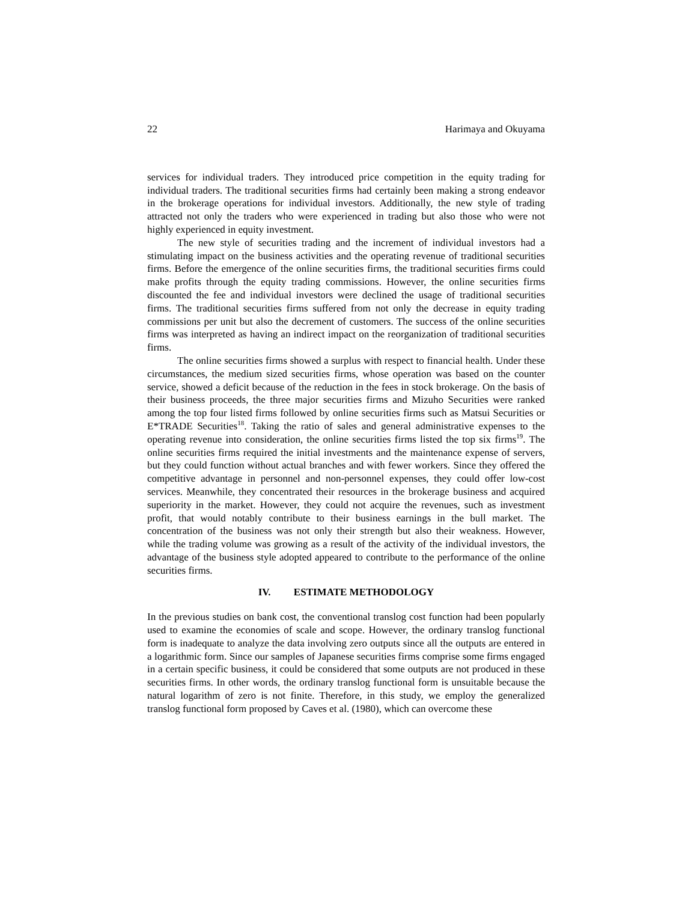22 Harimaya and Okuyama
services for individual traders. They introduced price competition in the equity trading for individual traders. The traditional securities firms had certainly been making a strong endeavor in the brokerage operations for individual investors. Additionally, the new style of trading attracted not only the traders who were experienced in trading but also those who were not highly experienced in equity investment.
The new style of securities trading and the increment of individual investors had a stimulating impact on the business activities and the operating revenue of traditional securities firms. Before the emergence of the online securities firms, the traditional securities firms could make profits through the equity trading commissions. However, the online securities firms discounted the fee and individual investors were declined the usage of traditional securities firms. The traditional securities firms suffered from not only the decrease in equity trading commissions per unit but also the decrement of customers. The success of the online securities firms was interpreted as having an indirect impact on the reorganization of traditional securities firms.
The online securities firms showed a surplus with respect to financial health. Under these circumstances, the medium sized securities firms, whose operation was based on the counter service, showed a deficit because of the reduction in the fees in stock brokerage. On the basis of their business proceeds, the three major securities firms and Mizuho Securities were ranked among the top four listed firms followed by online securities firms such as Matsui Securities or E*TRADE Securities<sup>18</sup>. Taking the ratio of sales and general administrative expenses to the operating revenue into consideration, the online securities firms listed the top six firms<sup>19</sup>. The online securities firms required the initial investments and the maintenance expense of servers, but they could function without actual branches and with fewer workers. Since they offered the competitive advantage in personnel and non-personnel expenses, they could offer low-cost services. Meanwhile, they concentrated their resources in the brokerage business and acquired superiority in the market. However, they could not acquire the revenues, such as investment profit, that would notably contribute to their business earnings in the bull market. The concentration of the business was not only their strength but also their weakness. However, while the trading volume was growing as a result of the activity of the individual investors, the advantage of the business style adopted appeared to contribute to the performance of the online securities firms.
IV. ESTIMATE METHODOLOGY
In the previous studies on bank cost, the conventional translog cost function had been popularly used to examine the economies of scale and scope. However, the ordinary translog functional form is inadequate to analyze the data involving zero outputs since all the outputs are entered in a logarithmic form. Since our samples of Japanese securities firms comprise some firms engaged in a certain specific business, it could be considered that some outputs are not produced in these securities firms. In other words, the ordinary translog functional form is unsuitable because the natural logarithm of zero is not finite. Therefore, in this study, we employ the generalized translog functional form proposed by Caves et al. (1980), which can overcome these